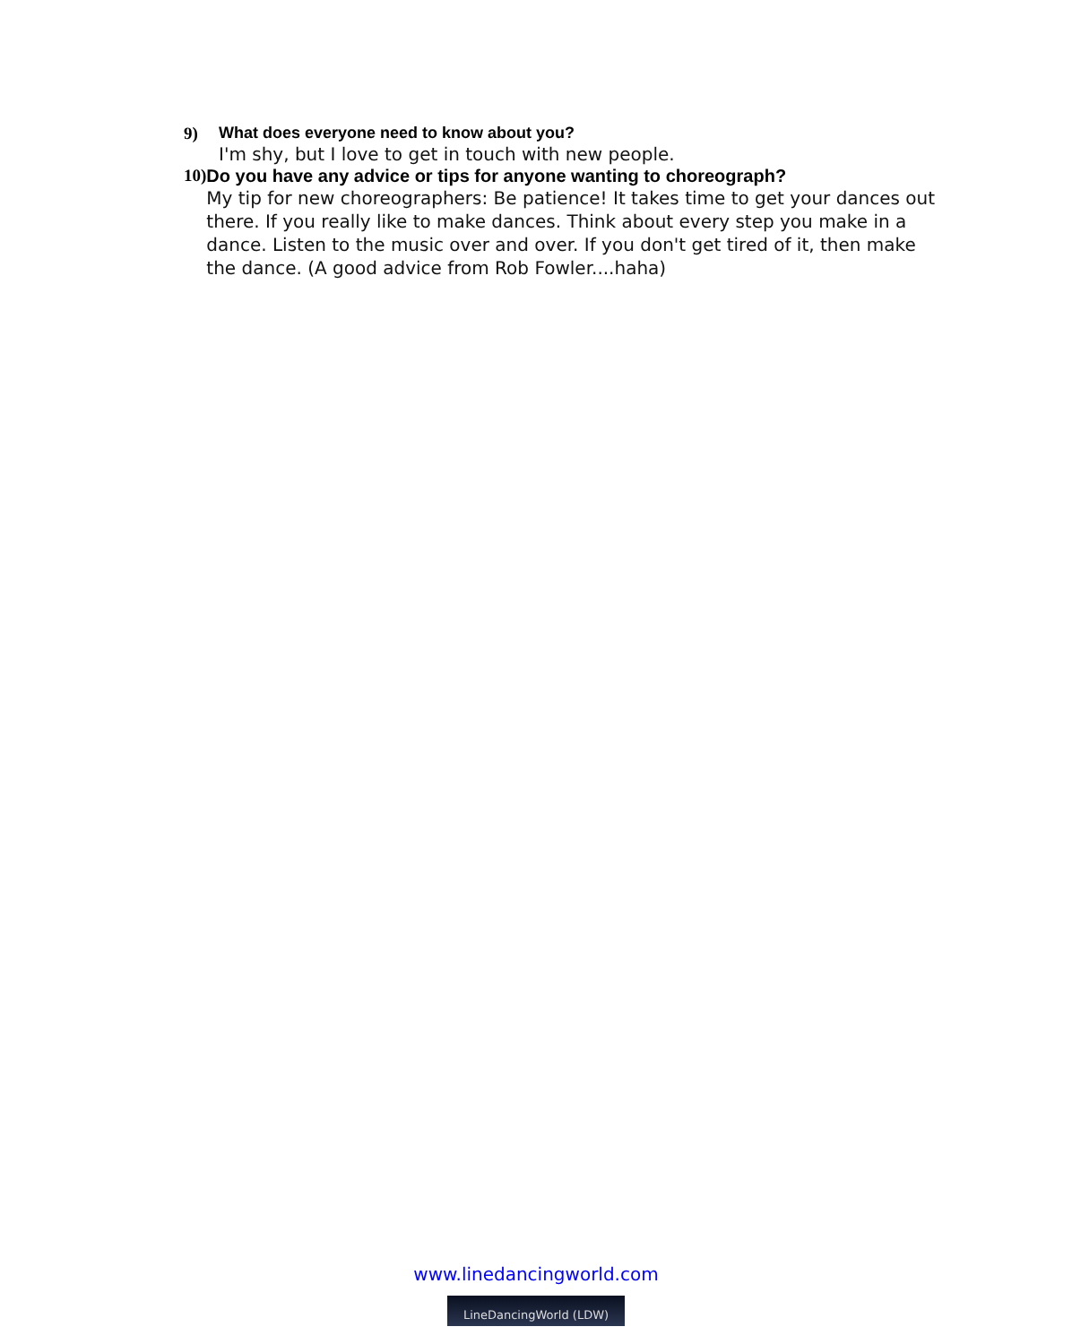9) What does everyone need to know about you?
I'm shy, but I love to get in touch with new people.
10) Do you have any advice or tips for anyone wanting to choreograph?
My tip for new choreographers: Be patience! It takes time to get your dances out there. If you really like to make dances. Think about every step you make in a dance. Listen to the music over and over. If you don't get tired of it, then make the dance. (A good advice from Rob Fowler....haha)
www.linedancingworld.com
LineDancingWorld (LDW)